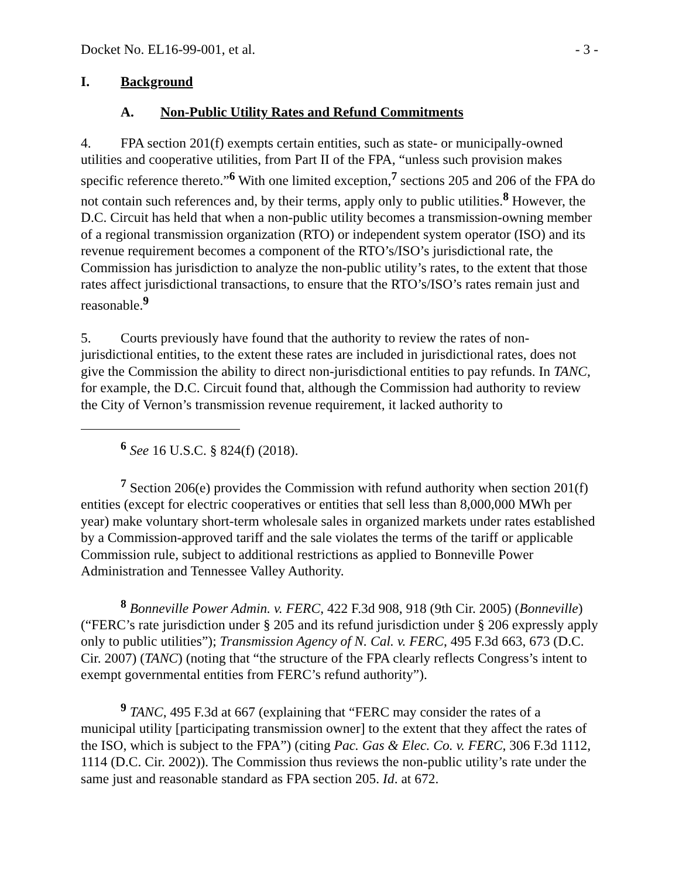Docket No. EL16-99-001, et al. - 3 -
I. Background
A. Non-Public Utility Rates and Refund Commitments
4. FPA section 201(f) exempts certain entities, such as state- or municipally-owned utilities and cooperative utilities, from Part II of the FPA, “unless such provision makes specific reference thereto.”<sup>6</sup> With one limited exception,<sup>7</sup> sections 205 and 206 of the FPA do not contain such references and, by their terms, apply only to public utilities.<sup>8</sup> However, the D.C. Circuit has held that when a non-public utility becomes a transmission-owning member of a regional transmission organization (RTO) or independent system operator (ISO) and its revenue requirement becomes a component of the RTO’s/ISO’s jurisdictional rate, the Commission has jurisdiction to analyze the non-public utility’s rates, to the extent that those rates affect jurisdictional transactions, to ensure that the RTO’s/ISO’s rates remain just and reasonable.<sup>9</sup>
5. Courts previously have found that the authority to review the rates of non-jurisdictional entities, to the extent these rates are included in jurisdictional rates, does not give the Commission the ability to direct non-jurisdictional entities to pay refunds. In TANC, for example, the D.C. Circuit found that, although the Commission had authority to review the City of Vernon’s transmission revenue requirement, it lacked authority to
<sup>6</sup> See 16 U.S.C. § 824(f) (2018).
<sup>7</sup> Section 206(e) provides the Commission with refund authority when section 201(f) entities (except for electric cooperatives or entities that sell less than 8,000,000 MWh per year) make voluntary short-term wholesale sales in organized markets under rates established by a Commission-approved tariff and the sale violates the terms of the tariff or applicable Commission rule, subject to additional restrictions as applied to Bonneville Power Administration and Tennessee Valley Authority.
<sup>8</sup> Bonneville Power Admin. v. FERC, 422 F.3d 908, 918 (9th Cir. 2005) (Bonneville) (“FERC’s rate jurisdiction under § 205 and its refund jurisdiction under § 206 expressly apply only to public utilities”); Transmission Agency of N. Cal. v. FERC, 495 F.3d 663, 673 (D.C. Cir. 2007) (TANC) (noting that “the structure of the FPA clearly reflects Congress’s intent to exempt governmental entities from FERC’s refund authority”).
<sup>9</sup> TANC, 495 F.3d at 667 (explaining that “FERC may consider the rates of a municipal utility [participating transmission owner] to the extent that they affect the rates of the ISO, which is subject to the FPA”) (citing Pac. Gas & Elec. Co. v. FERC, 306 F.3d 1112, 1114 (D.C. Cir. 2002)). The Commission thus reviews the non-public utility’s rate under the same just and reasonable standard as FPA section 205. Id. at 672.